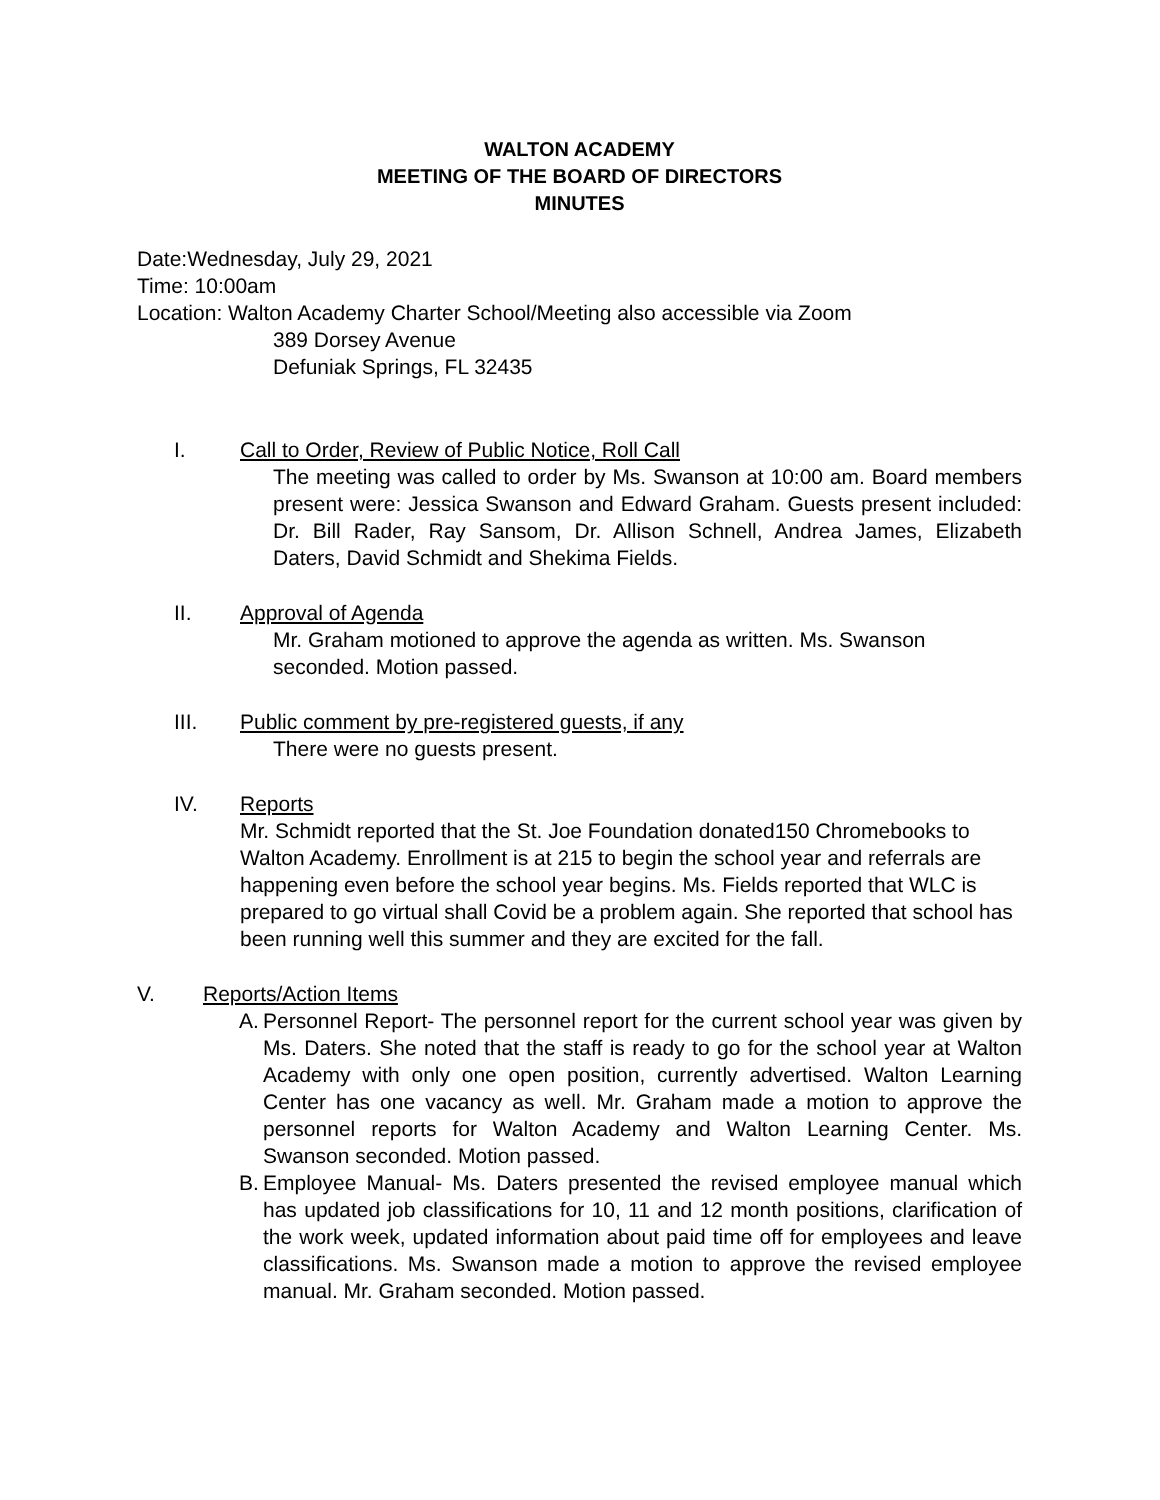WALTON ACADEMY
MEETING OF THE BOARD OF DIRECTORS
MINUTES
Date:Wednesday, July 29, 2021
Time: 10:00am
Location: Walton Academy Charter School/Meeting also accessible via Zoom
389 Dorsey Avenue
Defuniak Springs, FL 32435
I. Call to Order, Review of Public Notice, Roll Call
The meeting was called to order by Ms. Swanson at 10:00 am. Board members present were: Jessica Swanson and Edward Graham. Guests present included: Dr. Bill Rader, Ray Sansom, Dr. Allison Schnell, Andrea James, Elizabeth Daters, David Schmidt and Shekima Fields.
II. Approval of Agenda
Mr. Graham motioned to approve the agenda as written. Ms. Swanson seconded. Motion passed.
III. Public comment by pre-registered guests, if any
There were no guests present.
IV. Reports
Mr. Schmidt reported that the St. Joe Foundation donated150 Chromebooks to Walton Academy. Enrollment is at 215 to begin the school year and referrals are happening even before the school year begins. Ms. Fields reported that WLC is prepared to go virtual shall Covid be a problem again. She reported that school has been running well this summer and they are excited for the fall.
V. Reports/Action Items
A.
Personnel Report- The personnel report for the current school year was given by Ms. Daters. She noted that the staff is ready to go for the school year at Walton Academy with only one open position, currently advertised. Walton Learning Center has one vacancy as well. Mr. Graham made a motion to approve the personnel reports for Walton Academy and Walton Learning Center. Ms. Swanson seconded. Motion passed.
B.
Employee Manual- Ms. Daters presented the revised employee manual which has updated job classifications for 10, 11 and 12 month positions, clarification of the work week, updated information about paid time off for employees and leave classifications. Ms. Swanson made a motion to approve the revised employee manual. Mr. Graham seconded. Motion passed.